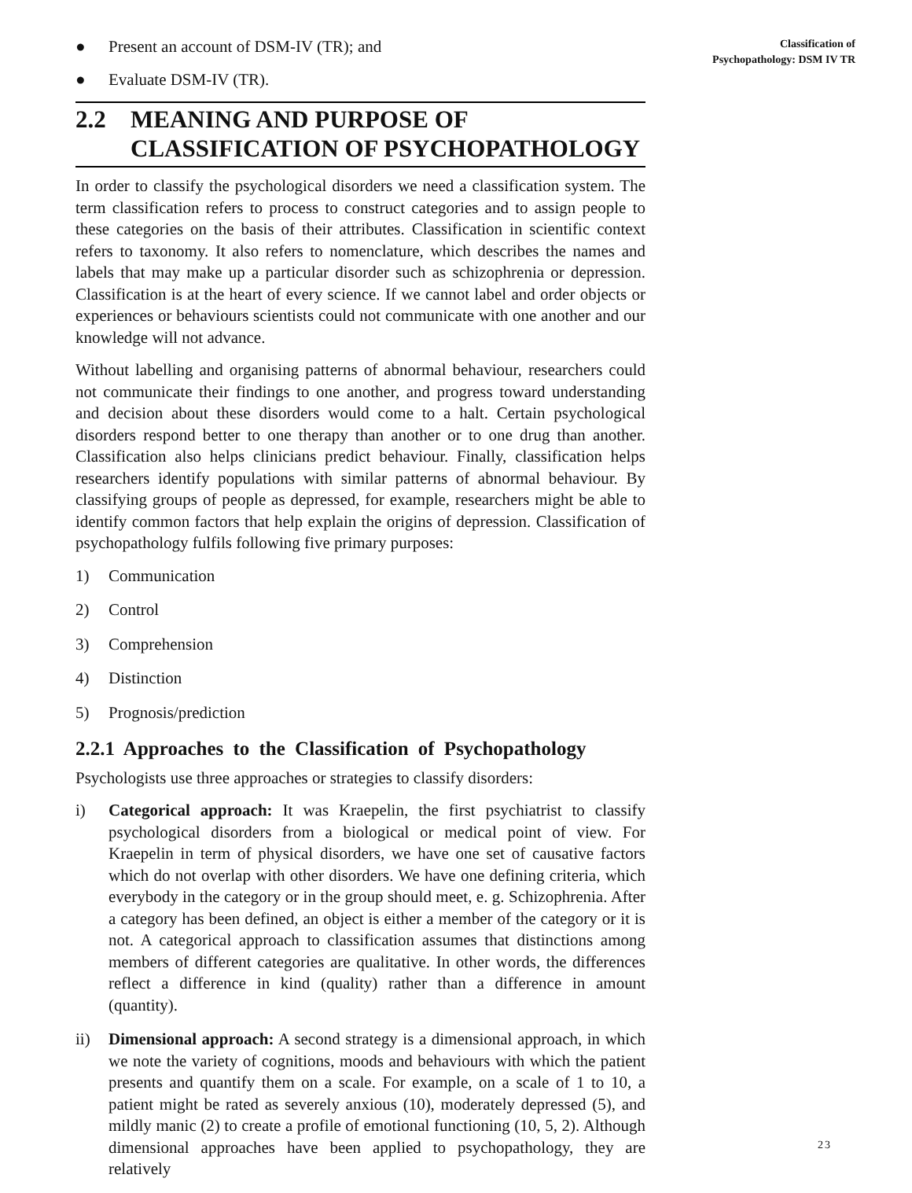● Present an account of DSM-IV (TR); and
● Evaluate DSM-IV (TR).
2.2 MEANING AND PURPOSE OF
CLASSIFICATION OF PSYCHOPATHOLOGY
In order to classify the psychological disorders we need a classification system. The term classification refers to process to construct categories and to assign people to these categories on the basis of their attributes. Classification in scientific context refers to taxonomy. It also refers to nomenclature, which describes the names and labels that may make up a particular disorder such as schizophrenia or depression. Classification is at the heart of every science. If we cannot label and order objects or experiences or behaviours scientists could not communicate with one another and our knowledge will not advance.
Without labelling and organising patterns of abnormal behaviour, researchers could not communicate their findings to one another, and progress toward understanding and decision about these disorders would come to a halt. Certain psychological disorders respond better to one therapy than another or to one drug than another. Classification also helps clinicians predict behaviour. Finally, classification helps researchers identify populations with similar patterns of abnormal behaviour. By classifying groups of people as depressed, for example, researchers might be able to identify common factors that help explain the origins of depression. Classification of psychopathology fulfils following five primary purposes:
1) Communication
2) Control
3) Comprehension
4) Distinction
5) Prognosis/prediction
2.2.1 Approaches to the Classification of Psychopathology
Psychologists use three approaches or strategies to classify disorders:
i) Categorical approach: It was Kraepelin, the first psychiatrist to classify psychological disorders from a biological or medical point of view. For Kraepelin in term of physical disorders, we have one set of causative factors which do not overlap with other disorders. We have one defining criteria, which everybody in the category or in the group should meet, e. g. Schizophrenia. After a category has been defined, an object is either a member of the category or it is not. A categorical approach to classification assumes that distinctions among members of different categories are qualitative. In other words, the differences reflect a difference in kind (quality) rather than a difference in amount (quantity).
ii) Dimensional approach: A second strategy is a dimensional approach, in which we note the variety of cognitions, moods and behaviours with which the patient presents and quantify them on a scale. For example, on a scale of 1 to 10, a patient might be rated as severely anxious (10), moderately depressed (5), and mildly manic (2) to create a profile of emotional functioning (10, 5, 2). Although dimensional approaches have been applied to psychopathology, they are relatively
Classification of
Psychopathology: DSM IV TR
23